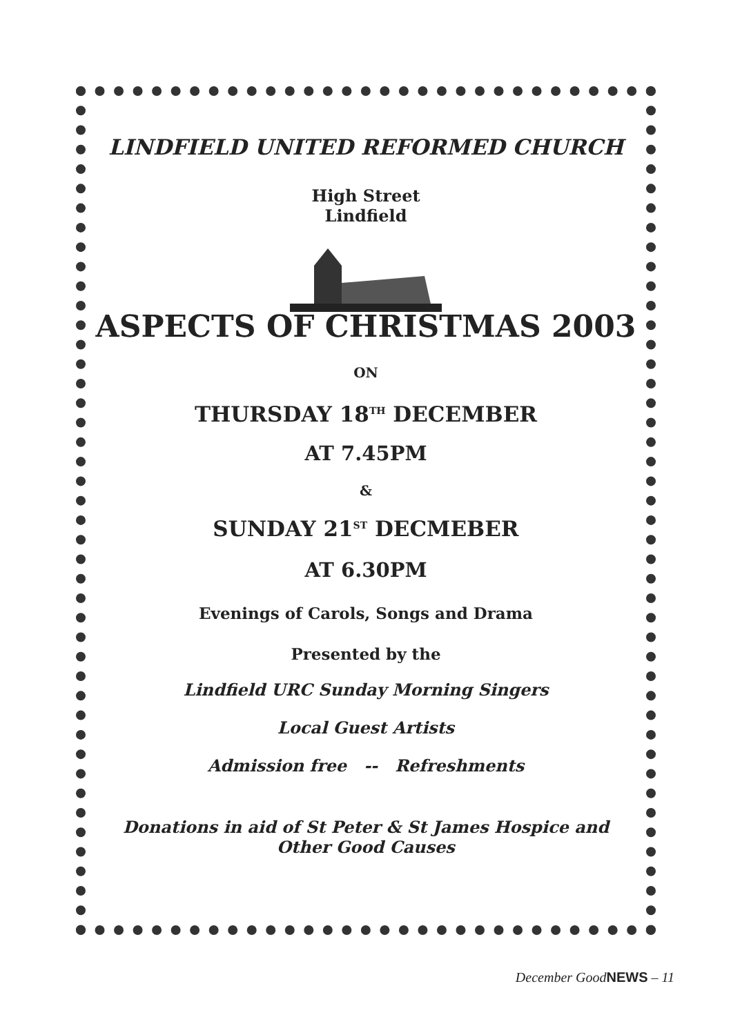LINDFIELD UNITED REFORMED CHURCH
High Street
Lindfield
ASPECTS OF CHRISTMAS 2003
ON
THURSDAY 18<sup>TH</sup> DECEMBER
AT 7.45PM
&
SUNDAY 21<sup>ST</sup> DECMEBER
AT 6.30PM
Evenings of Carols, Songs and Drama
Presented by the
Lindfield URC Sunday Morning Singers
Local Guest Artists
Admission free -- Refreshments
Donations in aid of St Peter & St James Hospice and
Other Good Causes
December GoodNEWS – 11